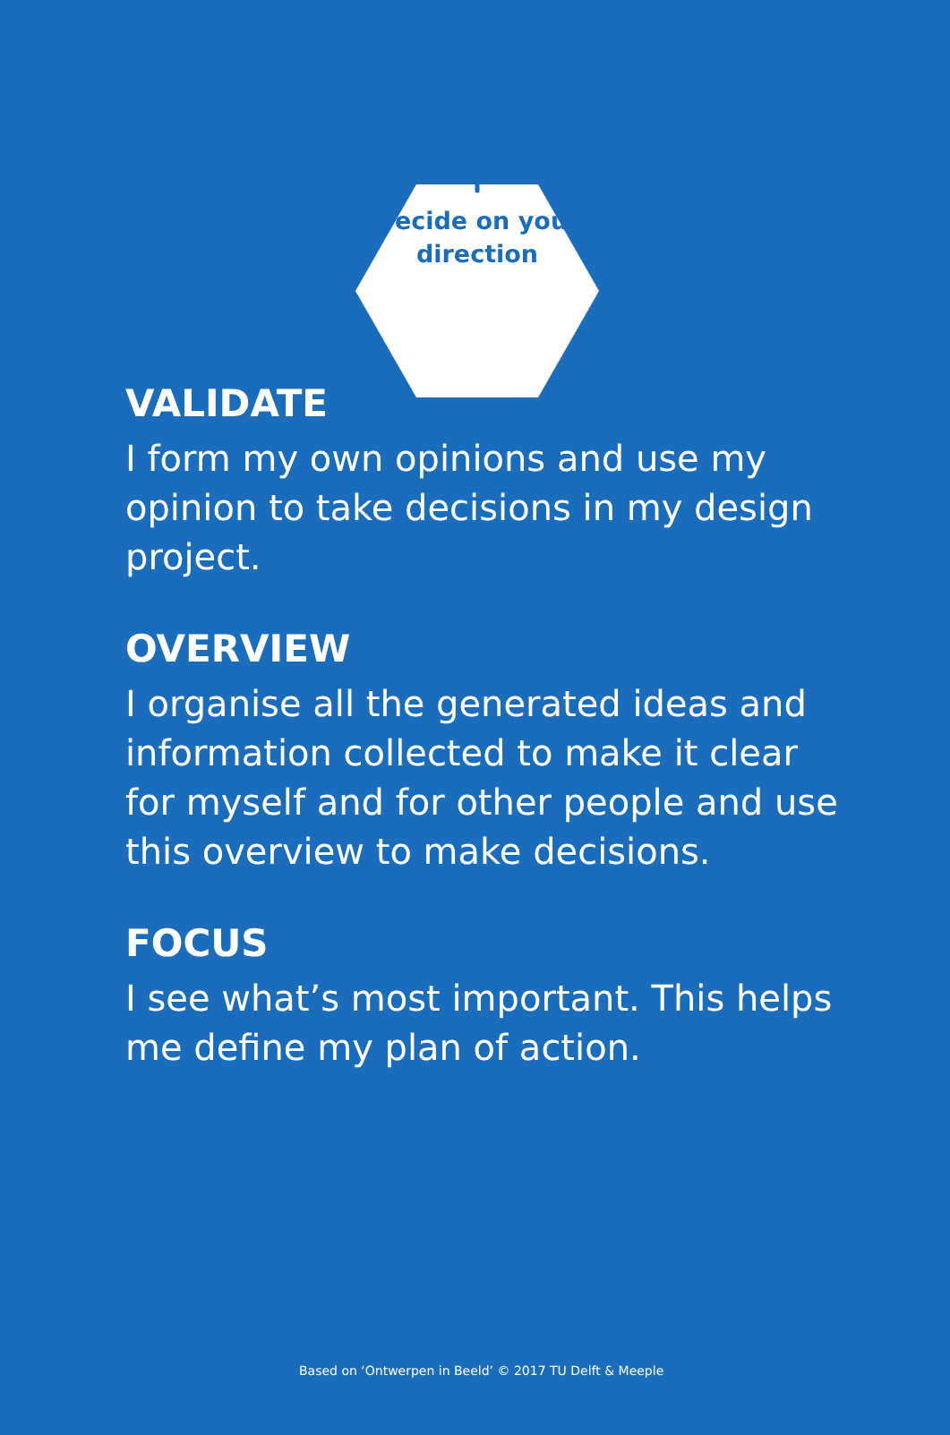Decide on your
direction
VALIDATE
I form my own opinions and use my opinion to take decisions in my design project.
OVERVIEW
I organise all the generated ideas and information collected to make it clear for myself and for other people and use this overview to make decisions.
FOCUS
I see what’s most important. This helps me define my plan of action.
Based on ‘Ontwerpen in Beeld’ © 2017 TU Delft & Meeple